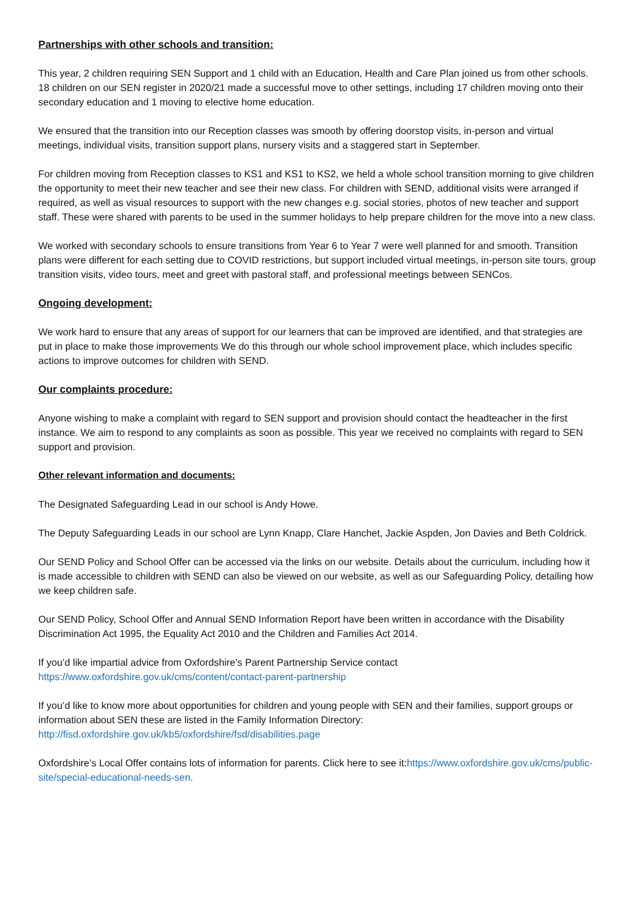Partnerships with other schools and transition:
This year, 2 children requiring SEN Support and 1 child with an Education, Health and Care Plan joined us from other schools. 18 children on our SEN register in 2020/21 made a successful move to other settings, including 17 children moving onto their secondary education and 1 moving to elective home education.
We ensured that the transition into our Reception classes was smooth by offering doorstop visits, in-person and virtual meetings, individual visits, transition support plans, nursery visits and a staggered start in September.
For children moving from Reception classes to KS1 and KS1 to KS2, we held a whole school transition morning to give children the opportunity to meet their new teacher and see their new class. For children with SEND, additional visits were arranged if required, as well as visual resources to support with the new changes e.g. social stories, photos of new teacher and support staff. These were shared with parents to be used in the summer holidays to help prepare children for the move into a new class.
We worked with secondary schools to ensure transitions from Year 6 to Year 7 were well planned for and smooth. Transition plans were different for each setting due to COVID restrictions, but support included virtual meetings, in-person site tours, group transition visits, video tours, meet and greet with pastoral staff, and professional meetings between SENCos.
Ongoing development:
We work hard to ensure that any areas of support for our learners that can be improved are identified, and that strategies are put in place to make those improvements We do this through our whole school improvement place, which includes specific actions to improve outcomes for children with SEND.
Our complaints procedure:
Anyone wishing to make a complaint with regard to SEN support and provision should contact the headteacher in the first instance. We aim to respond to any complaints as soon as possible. This year we received no complaints with regard to SEN support and provision.
Other relevant information and documents:
The Designated Safeguarding Lead in our school is Andy Howe.
The Deputy Safeguarding Leads in our school are Lynn Knapp, Clare Hanchet, Jackie Aspden, Jon Davies and Beth Coldrick.
Our SEND Policy and School Offer can be accessed via the links on our website. Details about the curriculum, including how it is made accessible to children with SEND can also be viewed on our website, as well as our Safeguarding Policy, detailing how we keep children safe.
Our SEND Policy, School Offer and Annual SEND Information Report have been written in accordance with the Disability Discrimination Act 1995, the Equality Act 2010 and the Children and Families Act 2014.
If you’d like impartial advice from Oxfordshire’s Parent Partnership Service contact
https://www.oxfordshire.gov.uk/cms/content/contact-parent-partnership
If you’d like to know more about opportunities for children and young people with SEN and their families, support groups or information about SEN these are listed in the Family Information Directory:
http://fisd.oxfordshire.gov.uk/kb5/oxfordshire/fsd/disabilities.page
Oxfordshire’s Local Offer contains lots of information for parents. Click here to see it:https://www.oxfordshire.gov.uk/cms/public-site/special-educational-needs-sen.